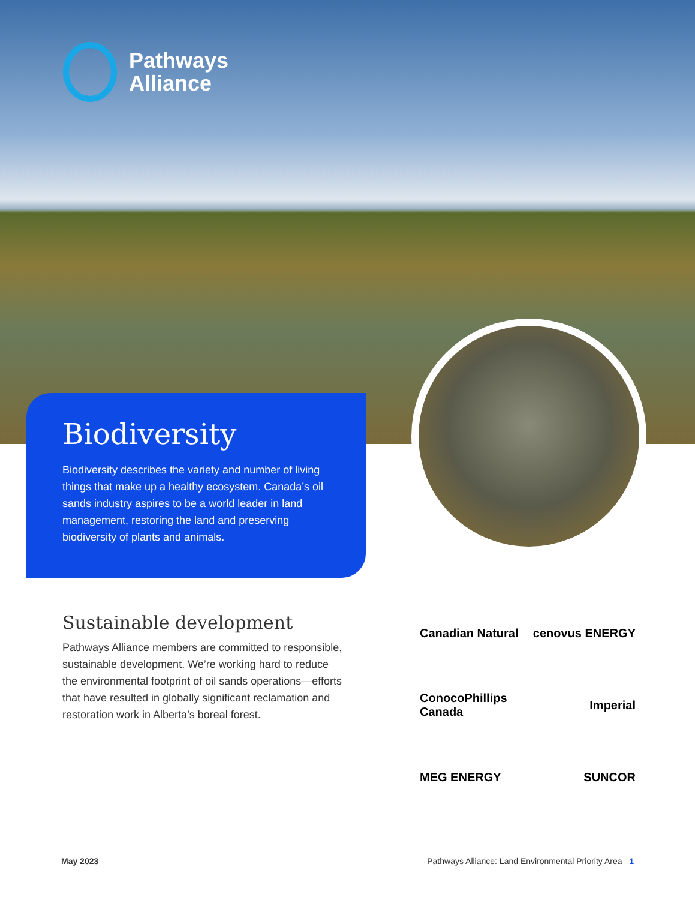Pathways
Alliance
Biodiversity
Biodiversity describes the variety and number of living things that make up a healthy ecosystem. Canada’s oil sands industry aspires to be a world leader in land management, restoring the land and preserving biodiversity of plants and animals.
Sustainable development
Pathways Alliance members are committed to responsible, sustainable development. We’re working hard to reduce the environmental footprint of oil sands operations—efforts that have resulted in globally significant reclamation and restoration work in Alberta’s boreal forest.
Canadian Natural
cenovus ENERGY
ConocoPhillips Canada
Imperial
MEG ENERGY
SUNCOR
May 2023 Pathways Alliance: Land Environmental Priority Area 1